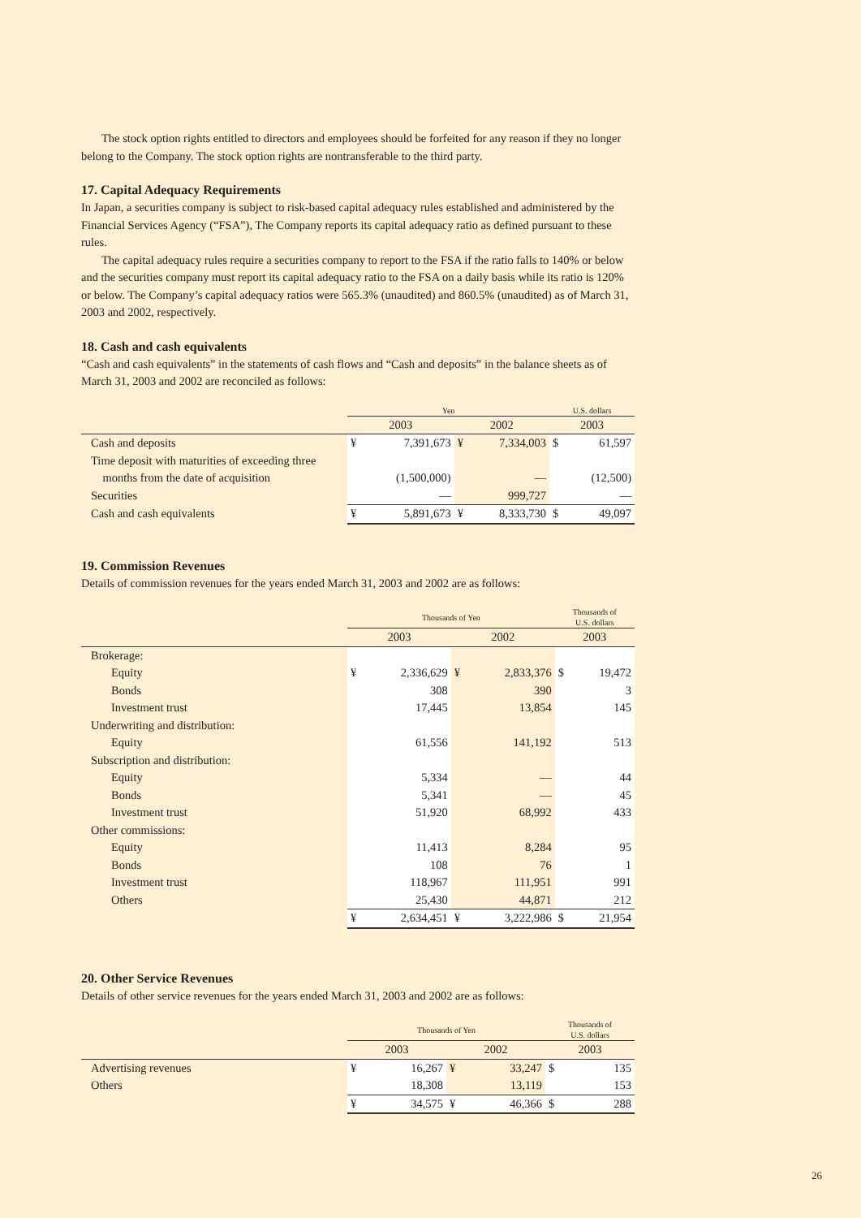The stock option rights entitled to directors and employees should be forfeited for any reason if they no longer belong to the Company. The stock option rights are nontransferable to the third party.
17. Capital Adequacy Requirements
In Japan, a securities company is subject to risk-based capital adequacy rules established and administered by the Financial Services Agency (“FSA”), The Company reports its capital adequacy ratio as defined pursuant to these rules.
The capital adequacy rules require a securities company to report to the FSA if the ratio falls to 140% or below and the securities company must report its capital adequacy ratio to the FSA on a daily basis while its ratio is 120% or below. The Company’s capital adequacy ratios were 565.3% (unaudited) and 860.5% (unaudited) as of March 31, 2003 and 2002, respectively.
18. Cash and cash equivalents
“Cash and cash equivalents” in the statements of cash flows and “Cash and deposits” in the balance sheets as of March 31, 2003 and 2002 are reconciled as follows:
| | Yen | | | | U.S. dollars | |
| | 2003 | | 2002 | | 2003 | |
| Cash and deposits | ¥ | 7,391,673 | ¥ | 7,334,003 | $ | 61,597 |
| Time deposit with maturities of exceeding three months from the date of acquisition | | (1,500,000) | | — | | (12,500) |
| Securities | | — | | 999,727 | | — |
| Cash and cash equivalents | ¥ | 5,891,673 | ¥ | 8,333,730 | $ | 49,097 |
19. Commission Revenues
Details of commission revenues for the years ended March 31, 2003 and 2002 are as follows:
| | Thousands of Yen | | | | Thousands of U.S. dollars | |
| | 2003 | | 2002 | | 2003 | |
| Brokerage: | | | | | | |
| Equity | ¥ | 2,336,629 | ¥ | 2,833,376 | $ | 19,472 |
| Bonds | | 308 | | 390 | | 3 |
| Investment trust | | 17,445 | | 13,854 | | 145 |
| Underwriting and distribution: | | | | | | |
| Equity | | 61,556 | | 141,192 | | 513 |
| Subscription and distribution: | | | | | | |
| Equity | | 5,334 | | — | | 44 |
| Bonds | | 5,341 | | — | | 45 |
| Investment trust | | 51,920 | | 68,992 | | 433 |
| Other commissions: | | | | | | |
| Equity | | 11,413 | | 8,284 | | 95 |
| Bonds | | 108 | | 76 | | 1 |
| Investment trust | | 118,967 | | 111,951 | | 991 |
| Others | | 25,430 | | 44,871 | | 212 |
| | ¥ | 2,634,451 | ¥ | 3,222,986 | $ | 21,954 |
20. Other Service Revenues
Details of other service revenues for the years ended March 31, 2003 and 2002 are as follows:
| | Thousands of Yen | | | | Thousands of U.S. dollars | |
| | 2003 | | 2002 | | 2003 | |
| Advertising revenues | ¥ | 16,267 | ¥ | 33,247 | $ | 135 |
| Others | | 18,308 | | 13,119 | | 153 |
| | ¥ | 34,575 | ¥ | 46,366 | $ | 288 |
26